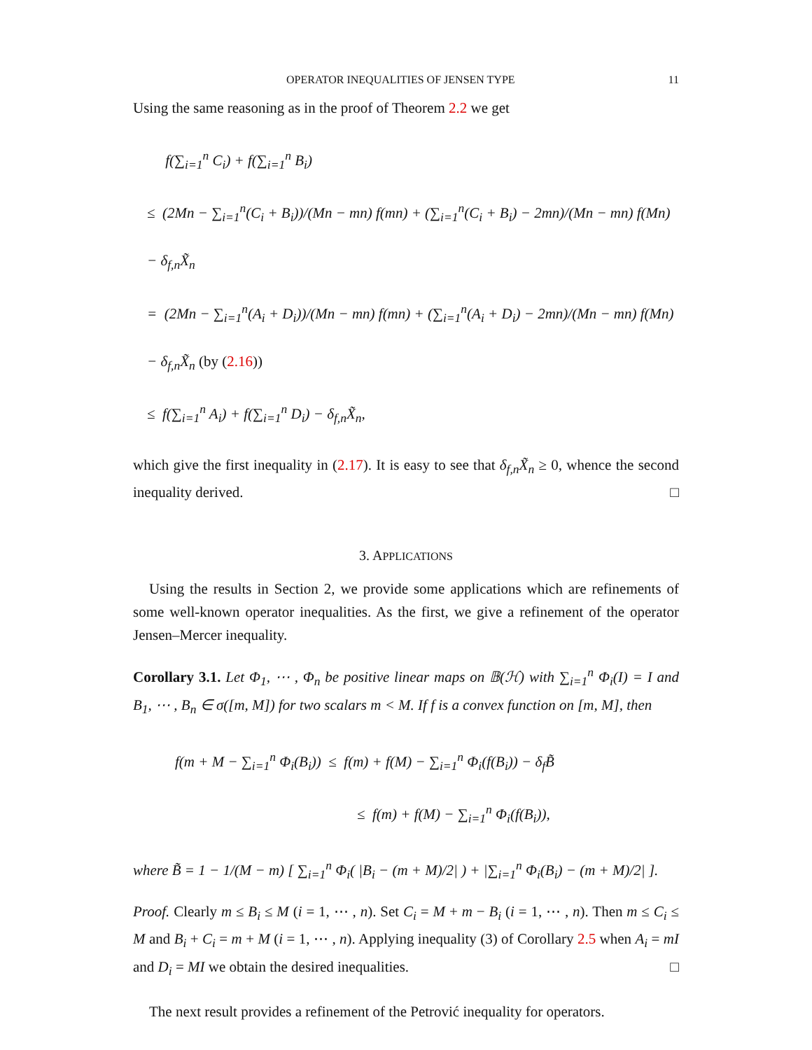OPERATOR INEQUALITIES OF JENSEN TYPE 11
Using the same reasoning as in the proof of Theorem 2.2 we get
f(∑<sub>i=1</sub><sup>n</sup> C<sub>i</sub>) + f(∑<sub>i=1</sub><sup>n</sup> B<sub>i</sub>)
≤ (2Mn − ∑<sub>i=1</sub><sup>n</sup>(C<sub>i</sub> + B<sub>i</sub>))/(Mn − mn) f(mn) + (∑<sub>i=1</sub><sup>n</sup>(C<sub>i</sub> + B<sub>i</sub>) − 2mn)/(Mn − mn) f(Mn) − δ<sub>f,n</sub>X̃<sub>n</sub>
= (2Mn − ∑<sub>i=1</sub><sup>n</sup>(A<sub>i</sub> + D<sub>i</sub>))/(Mn − mn) f(mn) + (∑<sub>i=1</sub><sup>n</sup>(A<sub>i</sub> + D<sub>i</sub>) − 2mn)/(Mn − mn) f(Mn) − δ<sub>f,n</sub>X̃<sub>n</sub> (by (2.16))
≤ f(∑<sub>i=1</sub><sup>n</sup> A<sub>i</sub>) + f(∑<sub>i=1</sub><sup>n</sup> D<sub>i</sub>) − δ<sub>f,n</sub>X̃<sub>n</sub>,
which give the first inequality in (2.17). It is easy to see that δ<sub>f,n</sub>X̃<sub>n</sub> ≥ 0, whence the second inequality derived. □
3. APPLICATIONS
Using the results in Section 2, we provide some applications which are refinements of some well-known operator inequalities. As the first, we give a refinement of the operator Jensen–Mercer inequality.
Corollary 3.1. Let Φ<sub>1</sub>, ⋯ , Φ<sub>n</sub> be positive linear maps on 𝔹(ℋ) with ∑<sub>i=1</sub><sup>n</sup> Φ<sub>i</sub>(I) = I and B<sub>1</sub>, ⋯ , B<sub>n</sub> ∈ σ([m, M]) for two scalars m < M. If f is a convex function on [m, M], then
f(m + M − ∑<sub>i=1</sub><sup>n</sup> Φ<sub>i</sub>(B<sub>i</sub>)) ≤ f(m) + f(M) − ∑<sub>i=1</sub><sup>n</sup> Φ<sub>i</sub>(f(B<sub>i</sub>)) − δ<sub>f</sub>B̃
≤ f(m) + f(M) − ∑<sub>i=1</sub><sup>n</sup> Φ<sub>i</sub>(f(B<sub>i</sub>)),
where B̃ = 1 − 1/(M − m) [ ∑<sub>i=1</sub><sup>n</sup> Φ<sub>i</sub>( |B<sub>i</sub> − (m + M)/2| ) + |∑<sub>i=1</sub><sup>n</sup> Φ<sub>i</sub>(B<sub>i</sub>) − (m + M)/2| ].
Proof. Clearly m ≤ B<sub>i</sub> ≤ M (i = 1, ⋯ , n). Set C<sub>i</sub> = M + m − B<sub>i</sub> (i = 1, ⋯ , n). Then m ≤ C<sub>i</sub> ≤ M and B<sub>i</sub> + C<sub>i</sub> = m + M (i = 1, ⋯ , n). Applying inequality (3) of Corollary 2.5 when A<sub>i</sub> = mI and D<sub>i</sub> = MI we obtain the desired inequalities. □
The next result provides a refinement of the Petrović inequality for operators.